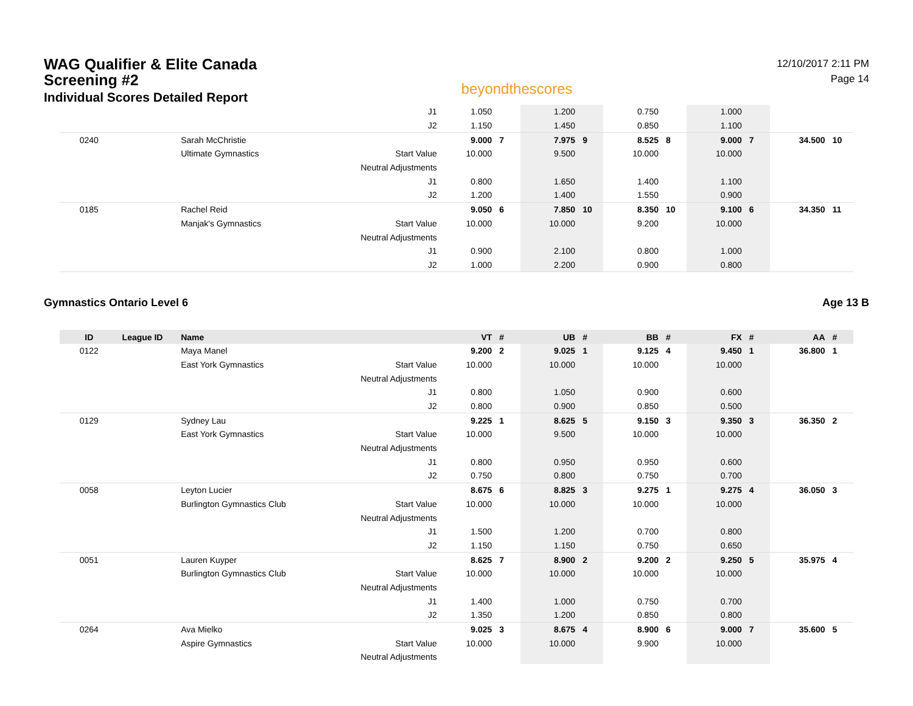WAG Qualifier & Elite Canada
Screening #2
Individual Scores Detailed Report
beyondthescores
12/10/2017 2:11 PM
Page 14
| | | | J1 | 1.050 | | 1.200 | | 0.750 | | 1.000 | | | |
| | | | J2 | 1.150 | | 1.450 | | 0.850 | | 1.100 | | | |
| 0240 | | Sarah McChristie | | 9.000 | 7 | 7.975 | 9 | 8.525 | 8 | 9.000 | 7 | 34.500 | 10 |
| | | Ultimate Gymnastics | Start Value | 10.000 | | 9.500 | | 10.000 | | 10.000 | | | |
| | | | Neutral Adjustments | | | | | | | | | | |
| | | | J1 | 0.800 | | 1.650 | | 1.400 | | 1.100 | | | |
| | | | J2 | 1.200 | | 1.400 | | 1.550 | | 0.900 | | | |
| 0185 | | Rachel Reid | | 9.050 | 6 | 7.850 | 10 | 8.350 | 10 | 9.100 | 6 | 34.350 | 11 |
| | | Manjak's Gymnastics | Start Value | 10.000 | | 10.000 | | 9.200 | | 10.000 | | | |
| | | | Neutral Adjustments | | | | | | | | | | |
| | | | J1 | 0.900 | | 2.100 | | 0.800 | | 1.000 | | | |
| | | | J2 | 1.000 | | 2.200 | | 0.900 | | 0.800 | | | |
Gymnastics Ontario Level 6 Age 13 B
| ID | League ID | Name | | VT | # | UB | # | BB | # | FX | # | AA | # |
| --- | --- | --- | --- | --- | --- | --- | --- | --- | --- | --- | --- | --- | --- |
| 0122 | | Maya Manel | | 9.200 | 2 | 9.025 | 1 | 9.125 | 4 | 9.450 | 1 | 36.800 | 1 |
| | | East York Gymnastics | Start Value | 10.000 | | 10.000 | | 10.000 | | 10.000 | | | |
| | | | Neutral Adjustments | | | | | | | | | | |
| | | | J1 | 0.800 | | 1.050 | | 0.900 | | 0.600 | | | |
| | | | J2 | 0.800 | | 0.900 | | 0.850 | | 0.500 | | | |
| 0129 | | Sydney Lau | | 9.225 | 1 | 8.625 | 5 | 9.150 | 3 | 9.350 | 3 | 36.350 | 2 |
| | | East York Gymnastics | Start Value | 10.000 | | 9.500 | | 10.000 | | 10.000 | | | |
| | | | Neutral Adjustments | | | | | | | | | | |
| | | | J1 | 0.800 | | 0.950 | | 0.950 | | 0.600 | | | |
| | | | J2 | 0.750 | | 0.800 | | 0.750 | | 0.700 | | | |
| 0058 | | Leyton Lucier | | 8.675 | 6 | 8.825 | 3 | 9.275 | 1 | 9.275 | 4 | 36.050 | 3 |
| | | Burlington Gymnastics Club | Start Value | 10.000 | | 10.000 | | 10.000 | | 10.000 | | | |
| | | | Neutral Adjustments | | | | | | | | | | |
| | | | J1 | 1.500 | | 1.200 | | 0.700 | | 0.800 | | | |
| | | | J2 | 1.150 | | 1.150 | | 0.750 | | 0.650 | | | |
| 0051 | | Lauren Kuyper | | 8.625 | 7 | 8.900 | 2 | 9.200 | 2 | 9.250 | 5 | 35.975 | 4 |
| | | Burlington Gymnastics Club | Start Value | 10.000 | | 10.000 | | 10.000 | | 10.000 | | | |
| | | | Neutral Adjustments | | | | | | | | | | |
| | | | J1 | 1.400 | | 1.000 | | 0.750 | | 0.700 | | | |
| | | | J2 | 1.350 | | 1.200 | | 0.850 | | 0.800 | | | |
| 0264 | | Ava Mielko | | 9.025 | 3 | 8.675 | 4 | 8.900 | 6 | 9.000 | 7 | 35.600 | 5 |
| | | Aspire Gymnastics | Start Value | 10.000 | | 10.000 | | 9.900 | | 10.000 | | | |
| | | | Neutral Adjustments | | | | | | | | | | |